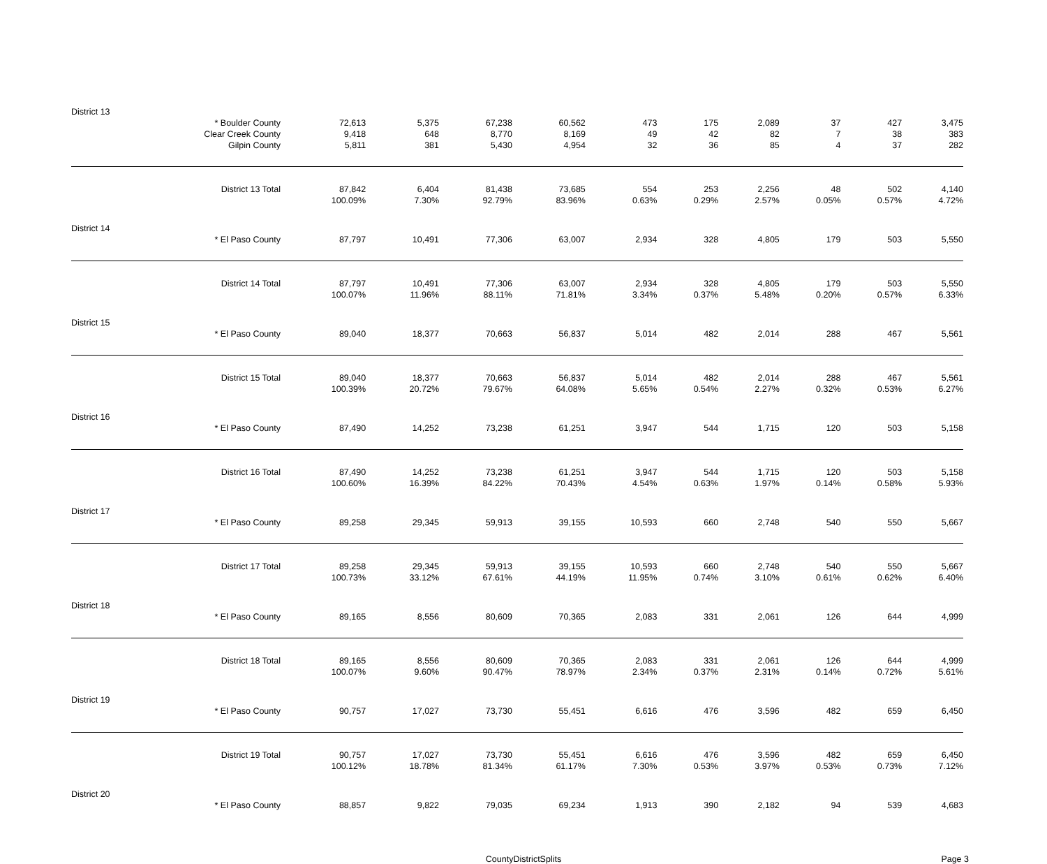| District 13 | | | | | | | | | | | |
| | * Boulder County | 72,613 | 5,375 | 67,238 | 60,562 | 473 | 175 | 2,089 | 37 | 427 | 3,475 |
| | Clear Creek County | 9,418 | 648 | 8,770 | 8,169 | 49 | 42 | 82 | 7 | 38 | 383 |
| | Gilpin County | 5,811 | 381 | 5,430 | 4,954 | 32 | 36 | 85 | 4 | 37 | 282 |
| | District 13 Total | 87,842 | 6,404 | 81,438 | 73,685 | 554 | 253 | 2,256 | 48 | 502 | 4,140 |
| | | 100.09% | 7.30% | 92.79% | 83.96% | 0.63% | 0.29% | 2.57% | 0.05% | 0.57% | 4.72% |
| District 14 | | | | | | | | | | | |
| | * El Paso County | 87,797 | 10,491 | 77,306 | 63,007 | 2,934 | 328 | 4,805 | 179 | 503 | 5,550 |
| | District 14 Total | 87,797 | 10,491 | 77,306 | 63,007 | 2,934 | 328 | 4,805 | 179 | 503 | 5,550 |
| | | 100.07% | 11.96% | 88.11% | 71.81% | 3.34% | 0.37% | 5.48% | 0.20% | 0.57% | 6.33% |
| District 15 | | | | | | | | | | | |
| | * El Paso County | 89,040 | 18,377 | 70,663 | 56,837 | 5,014 | 482 | 2,014 | 288 | 467 | 5,561 |
| | District 15 Total | 89,040 | 18,377 | 70,663 | 56,837 | 5,014 | 482 | 2,014 | 288 | 467 | 5,561 |
| | | 100.39% | 20.72% | 79.67% | 64.08% | 5.65% | 0.54% | 2.27% | 0.32% | 0.53% | 6.27% |
| District 16 | | | | | | | | | | | |
| | * El Paso County | 87,490 | 14,252 | 73,238 | 61,251 | 3,947 | 544 | 1,715 | 120 | 503 | 5,158 |
| | District 16 Total | 87,490 | 14,252 | 73,238 | 61,251 | 3,947 | 544 | 1,715 | 120 | 503 | 5,158 |
| | | 100.60% | 16.39% | 84.22% | 70.43% | 4.54% | 0.63% | 1.97% | 0.14% | 0.58% | 5.93% |
| District 17 | | | | | | | | | | | |
| | * El Paso County | 89,258 | 29,345 | 59,913 | 39,155 | 10,593 | 660 | 2,748 | 540 | 550 | 5,667 |
| | District 17 Total | 89,258 | 29,345 | 59,913 | 39,155 | 10,593 | 660 | 2,748 | 540 | 550 | 5,667 |
| | | 100.73% | 33.12% | 67.61% | 44.19% | 11.95% | 0.74% | 3.10% | 0.61% | 0.62% | 6.40% |
| District 18 | | | | | | | | | | | |
| | * El Paso County | 89,165 | 8,556 | 80,609 | 70,365 | 2,083 | 331 | 2,061 | 126 | 644 | 4,999 |
| | District 18 Total | 89,165 | 8,556 | 80,609 | 70,365 | 2,083 | 331 | 2,061 | 126 | 644 | 4,999 |
| | | 100.07% | 9.60% | 90.47% | 78.97% | 2.34% | 0.37% | 2.31% | 0.14% | 0.72% | 5.61% |
| District 19 | | | | | | | | | | | |
| | * El Paso County | 90,757 | 17,027 | 73,730 | 55,451 | 6,616 | 476 | 3,596 | 482 | 659 | 6,450 |
| | District 19 Total | 90,757 | 17,027 | 73,730 | 55,451 | 6,616 | 476 | 3,596 | 482 | 659 | 6,450 |
| | | 100.12% | 18.78% | 81.34% | 61.17% | 7.30% | 0.53% | 3.97% | 0.53% | 0.73% | 7.12% |
| District 20 | | | | | | | | | | | |
| | * El Paso County | 88,857 | 9,822 | 79,035 | 69,234 | 1,913 | 390 | 2,182 | 94 | 539 | 4,683 |
CountyDistrictSplits
Page 3